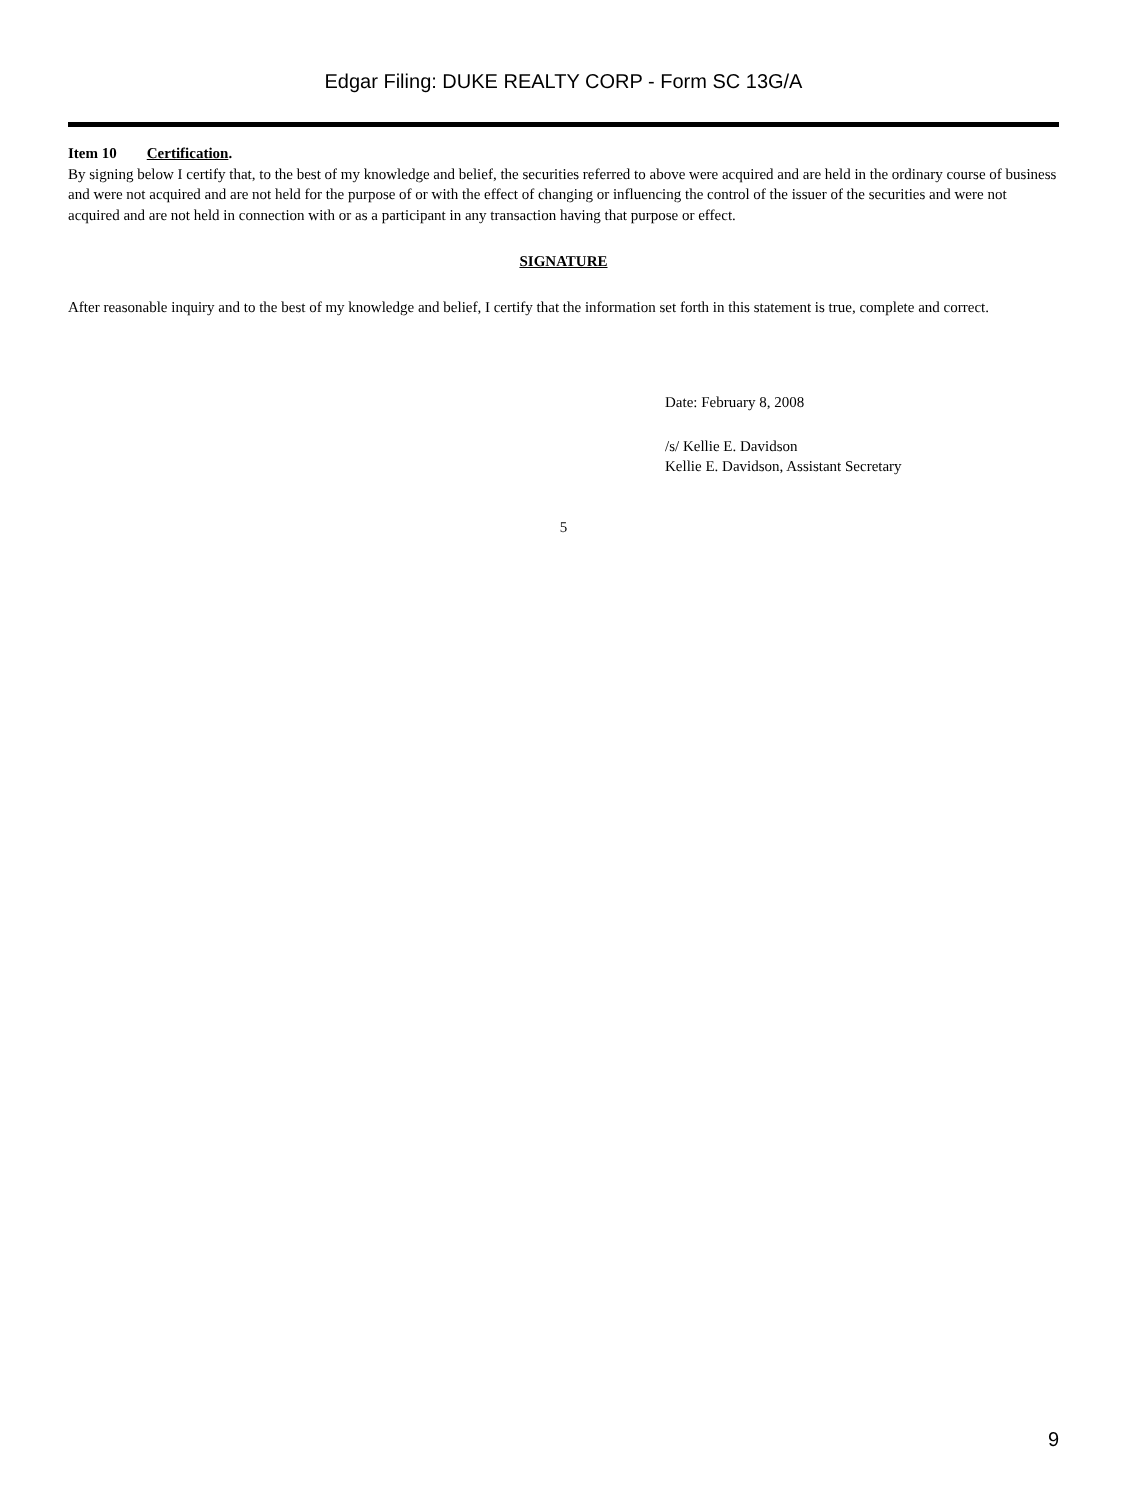Edgar Filing: DUKE REALTY CORP - Form SC 13G/A
Item 10 Certification.
By signing below I certify that, to the best of my knowledge and belief, the securities referred to above were acquired and are held in the ordinary course of business and were not acquired and are not held for the purpose of or with the effect of changing or influencing the control of the issuer of the securities and were not acquired and are not held in connection with or as a participant in any transaction having that purpose or effect.
SIGNATURE
After reasonable inquiry and to the best of my knowledge and belief, I certify that the information set forth in this statement is true, complete and correct.
Date: February 8, 2008
/s/ Kellie E. Davidson
Kellie E. Davidson, Assistant Secretary
5
9